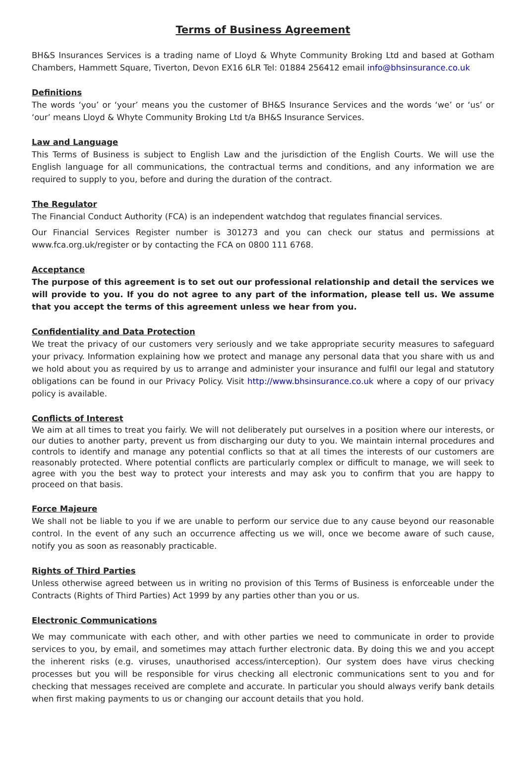Terms of Business Agreement
BH&S Insurances Services is a trading name of Lloyd & Whyte Community Broking Ltd and based at Gotham Chambers, Hammett Square, Tiverton, Devon EX16 6LR Tel: 01884 256412 email info@bhsinsurance.co.uk
Definitions
The words ‘you’ or ‘your’ means you the customer of BH&S Insurance Services and the words ‘we’ or ‘us’ or ‘our’ means Lloyd & Whyte Community Broking Ltd t/a BH&S Insurance Services.
Law and Language
This Terms of Business is subject to English Law and the jurisdiction of the English Courts. We will use the English language for all communications, the contractual terms and conditions, and any information we are required to supply to you, before and during the duration of the contract.
The Regulator
The Financial Conduct Authority (FCA) is an independent watchdog that regulates financial services.
Our Financial Services Register number is 301273 and you can check our status and permissions at www.fca.org.uk/register or by contacting the FCA on 0800 111 6768.
Acceptance
The purpose of this agreement is to set out our professional relationship and detail the services we will provide to you. If you do not agree to any part of the information, please tell us. We assume that you accept the terms of this agreement unless we hear from you.
Confidentiality and Data Protection
We treat the privacy of our customers very seriously and we take appropriate security measures to safeguard your privacy. Information explaining how we protect and manage any personal data that you share with us and we hold about you as required by us to arrange and administer your insurance and fulfil our legal and statutory obligations can be found in our Privacy Policy. Visit http://www.bhsinsurance.co.uk where a copy of our privacy policy is available.
Conflicts of Interest
We aim at all times to treat you fairly. We will not deliberately put ourselves in a position where our interests, or our duties to another party, prevent us from discharging our duty to you. We maintain internal procedures and controls to identify and manage any potential conflicts so that at all times the interests of our customers are reasonably protected. Where potential conflicts are particularly complex or difficult to manage, we will seek to agree with you the best way to protect your interests and may ask you to confirm that you are happy to proceed on that basis.
Force Majeure
We shall not be liable to you if we are unable to perform our service due to any cause beyond our reasonable control. In the event of any such an occurrence affecting us we will, once we become aware of such cause, notify you as soon as reasonably practicable.
Rights of Third Parties
Unless otherwise agreed between us in writing no provision of this Terms of Business is enforceable under the Contracts (Rights of Third Parties) Act 1999 by any parties other than you or us.
Electronic Communications
We may communicate with each other, and with other parties we need to communicate in order to provide services to you, by email, and sometimes may attach further electronic data. By doing this we and you accept the inherent risks (e.g. viruses, unauthorised access/interception). Our system does have virus checking processes but you will be responsible for virus checking all electronic communications sent to you and for checking that messages received are complete and accurate. In particular you should always verify bank details when first making payments to us or changing our account details that you hold.